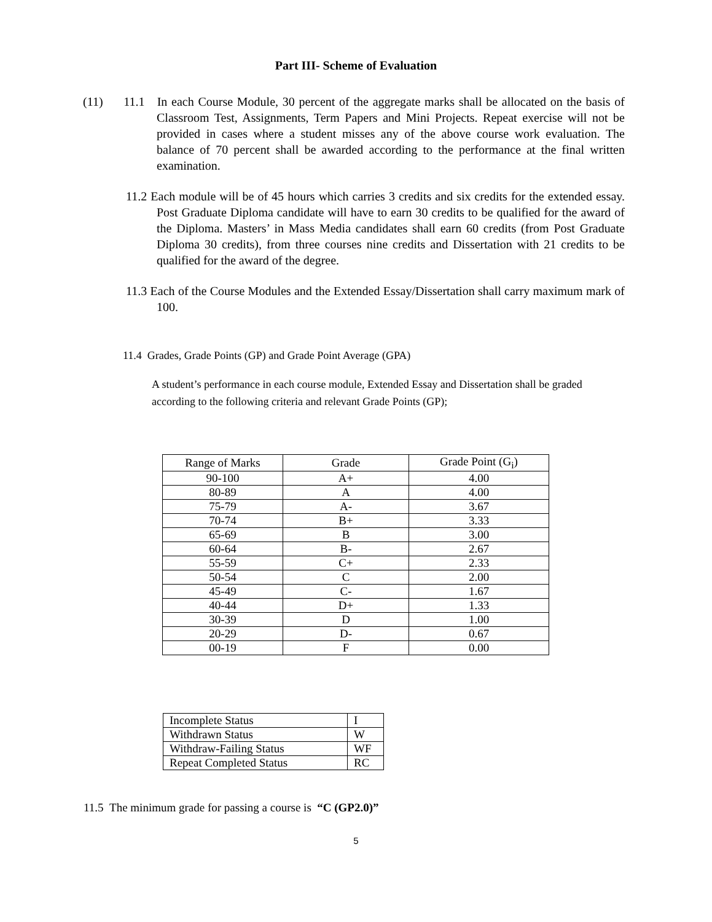Part III- Scheme of Evaluation
(11) 11.1 In each Course Module, 30 percent of the aggregate marks shall be allocated on the basis of Classroom Test, Assignments, Term Papers and Mini Projects. Repeat exercise will not be provided in cases where a student misses any of the above course work evaluation. The balance of 70 percent shall be awarded according to the performance at the final written examination.
11.2 Each module will be of 45 hours which carries 3 credits and six credits for the extended essay. Post Graduate Diploma candidate will have to earn 30 credits to be qualified for the award of the Diploma. Masters’ in Mass Media candidates shall earn 60 credits (from Post Graduate Diploma 30 credits), from three courses nine credits and Dissertation with 21 credits to be qualified for the award of the degree.
11.3 Each of the Course Modules and the Extended Essay/Dissertation shall carry maximum mark of 100.
11.4 Grades, Grade Points (GP) and Grade Point Average (GPA)
A student’s performance in each course module, Extended Essay and Dissertation shall be graded according to the following criteria and relevant Grade Points (GP);
| Range of Marks | Grade | Grade Point (G<sub>i</sub>) |
| 90-100 | A+ | 4.00 |
| 80-89 | A | 4.00 |
| 75-79 | A- | 3.67 |
| 70-74 | B+ | 3.33 |
| 65-69 | B | 3.00 |
| 60-64 | B- | 2.67 |
| 55-59 | C+ | 2.33 |
| 50-54 | C | 2.00 |
| 45-49 | C- | 1.67 |
| 40-44 | D+ | 1.33 |
| 30-39 | D | 1.00 |
| 20-29 | D- | 0.67 |
| 00-19 | F | 0.00 |
| Incomplete Status | I |
| Withdrawn Status | W |
| Withdraw-Failing Status | WF |
| Repeat Completed Status | RC |
11.5 The minimum grade for passing a course is “C (GP2.0)”
5